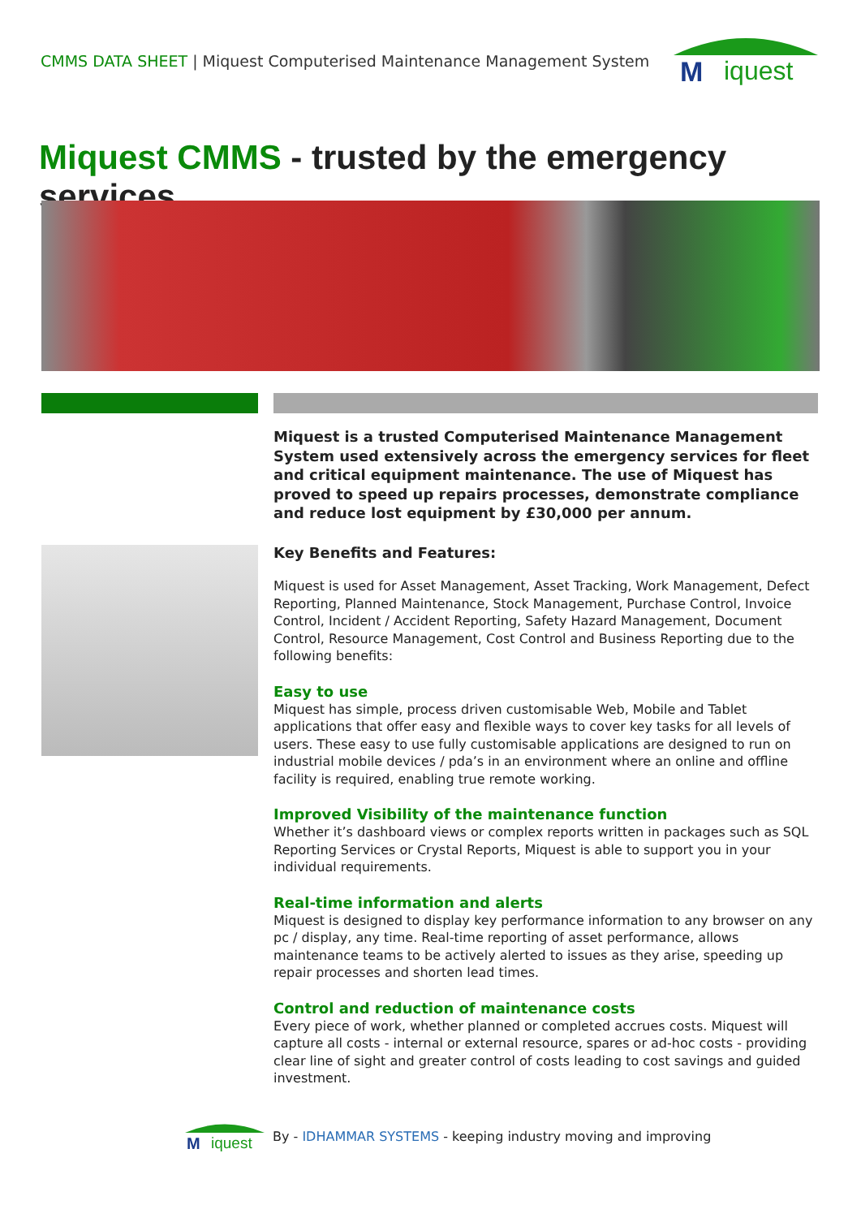CMMS DATA SHEET | Miquest Computerised Maintenance Management System
M
iquest
Miquest CMMS - trusted by the emergency services
Miquest is a trusted Computerised Maintenance Management System used extensively across the emergency services for fleet and critical equipment maintenance. The use of Miquest has proved to speed up repairs processes, demonstrate compliance and reduce lost equipment by £30,000 per annum.
Key Benefits and Features:
Miquest is used for Asset Management, Asset Tracking, Work Management, Defect Reporting, Planned Maintenance, Stock Management, Purchase Control, Invoice Control, Incident / Accident Reporting, Safety Hazard Management, Document Control, Resource Management, Cost Control and Business Reporting due to the following benefits:
Easy to use
Miquest has simple, process driven customisable Web, Mobile and Tablet applications that offer easy and flexible ways to cover key tasks for all levels of users. These easy to use fully customisable applications are designed to run on industrial mobile devices / pda’s in an environment where an online and offline facility is required, enabling true remote working.
Improved Visibility of the maintenance function
Whether it’s dashboard views or complex reports written in packages such as SQL Reporting Services or Crystal Reports, Miquest is able to support you in your individual requirements.
Real-time information and alerts
Miquest is designed to display key performance information to any browser on any pc / display, any time. Real-time reporting of asset performance, allows maintenance teams to be actively alerted to issues as they arise, speeding up repair processes and shorten lead times.
Control and reduction of maintenance costs
Every piece of work, whether planned or completed accrues costs. Miquest will capture all costs - internal or external resource, spares or ad-hoc costs - providing clear line of sight and greater control of costs leading to cost savings and guided investment.
M
iquest
By - IDHAMMAR SYSTEMS - keeping industry moving and improving